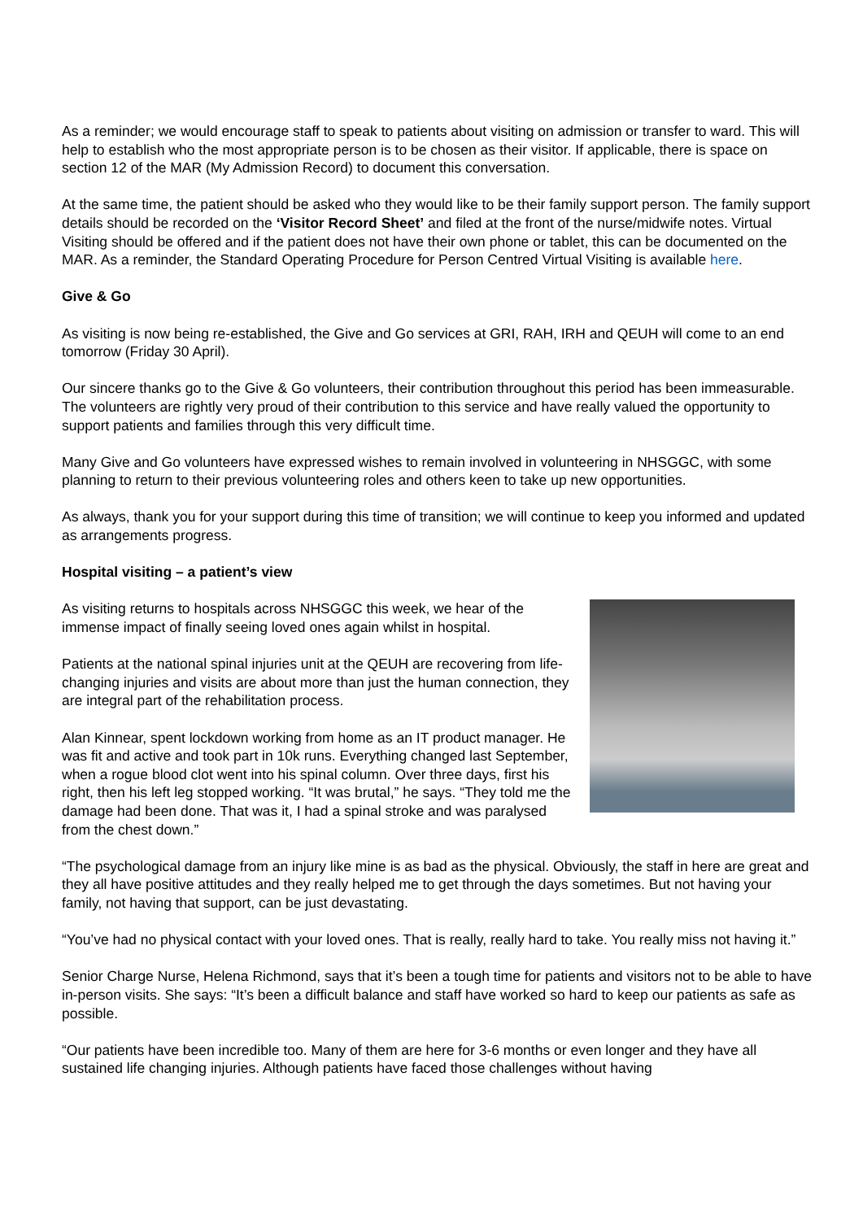As a reminder; we would encourage staff to speak to patients about visiting on admission or transfer to ward. This will help to establish who the most appropriate person is to be chosen as their visitor. If applicable, there is space on section 12 of the MAR (My Admission Record) to document this conversation.
At the same time, the patient should be asked who they would like to be their family support person. The family support details should be recorded on the ‘Visitor Record Sheet’ and filed at the front of the nurse/midwife notes. Virtual Visiting should be offered and if the patient does not have their own phone or tablet, this can be documented on the MAR. As a reminder, the Standard Operating Procedure for Person Centred Virtual Visiting is available here.
Give & Go
As visiting is now being re-established, the Give and Go services at GRI, RAH, IRH and QEUH will come to an end tomorrow (Friday 30 April).
Our sincere thanks go to the Give & Go volunteers, their contribution throughout this period has been immeasurable. The volunteers are rightly very proud of their contribution to this service and have really valued the opportunity to support patients and families through this very difficult time.
Many Give and Go volunteers have expressed wishes to remain involved in volunteering in NHSGGC, with some planning to return to their previous volunteering roles and others keen to take up new opportunities.
As always, thank you for your support during this time of transition; we will continue to keep you informed and updated as arrangements progress.
Hospital visiting – a patient’s view
As visiting returns to hospitals across NHSGGC this week, we hear of the immense impact of finally seeing loved ones again whilst in hospital.
Patients at the national spinal injuries unit at the QEUH are recovering from life-changing injuries and visits are about more than just the human connection, they are integral part of the rehabilitation process.
Alan Kinnear, spent lockdown working from home as an IT product manager. He was fit and active and took part in 10k runs. Everything changed last September, when a rogue blood clot went into his spinal column. Over three days, first his right, then his left leg stopped working. “It was brutal,” he says. “They told me the damage had been done. That was it, I had a spinal stroke and was paralysed from the chest down.”
“The psychological damage from an injury like mine is as bad as the physical. Obviously, the staff in here are great and they all have positive attitudes and they really helped me to get through the days sometimes. But not having your family, not having that support, can be just devastating.
“You’ve had no physical contact with your loved ones. That is really, really hard to take. You really miss not having it.”
Senior Charge Nurse, Helena Richmond, says that it’s been a tough time for patients and visitors not to be able to have in-person visits. She says: “It’s been a difficult balance and staff have worked so hard to keep our patients as safe as possible.
“Our patients have been incredible too. Many of them are here for 3-6 months or even longer and they have all sustained life changing injuries. Although patients have faced those challenges without having